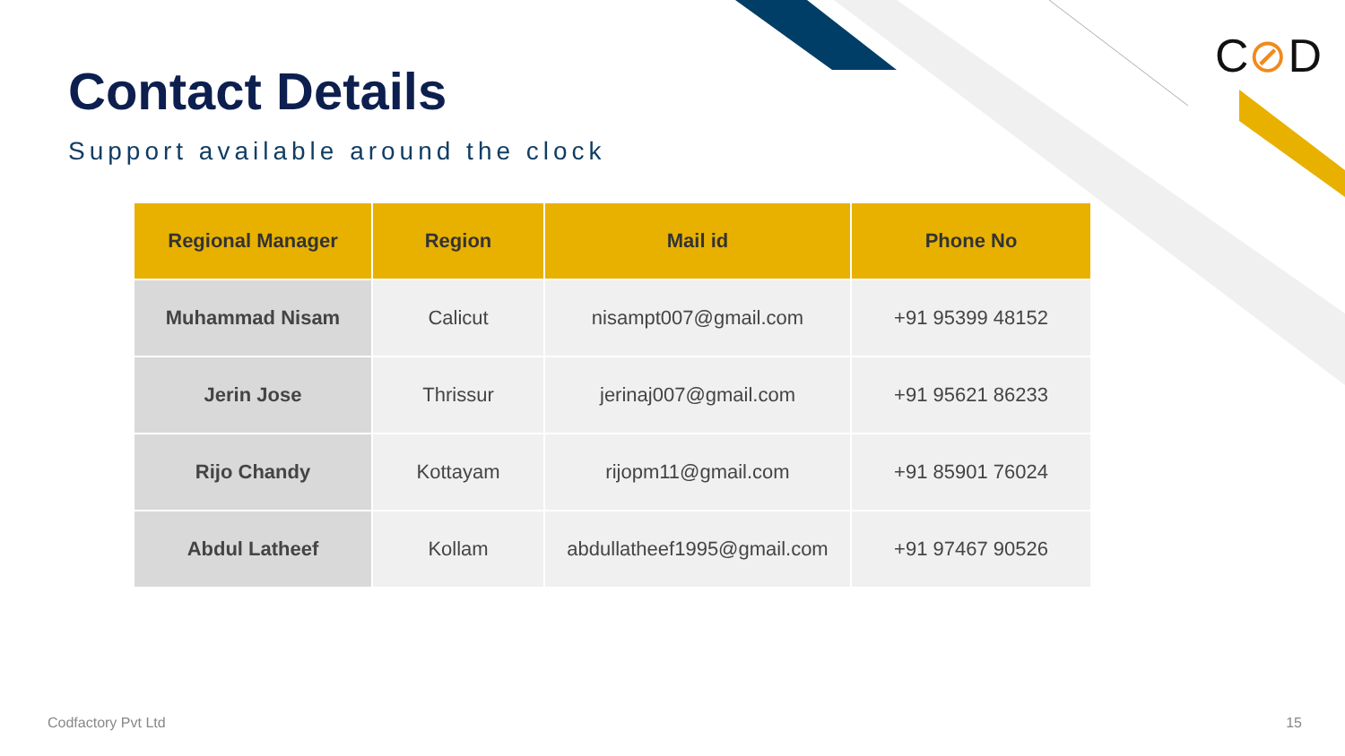C⊘D
Contact Details
Support available around the clock
| Regional Manager | Region | Mail id | Phone No |
| --- | --- | --- | --- |
| Muhammad Nisam | Calicut | nisampt007@gmail.com | +91 95399 48152 |
| Jerin Jose | Thrissur | jerinaj007@gmail.com | +91 95621 86233 |
| Rijo Chandy | Kottayam | rijopm11@gmail.com | +91 85901 76024 |
| Abdul Latheef | Kollam | abdullatheef1995@gmail.com | +91 97467 90526 |
Codfactory Pvt Ltd 15